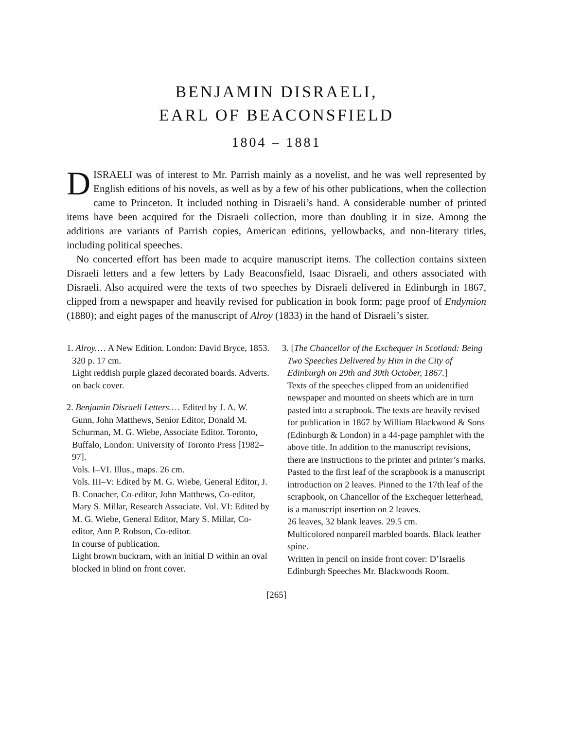BENJAMIN DISRAELI,
EARL OF BEACONSFIELD
1804 – 1881
DISRAELI was of interest to Mr. Parrish mainly as a novelist, and he was well represented by English editions of his novels, as well as by a few of his other publications, when the collection came to Princeton. It included nothing in Disraeli’s hand. A considerable number of printed items have been acquired for the Disraeli collection, more than doubling it in size. Among the additions are variants of Parrish copies, American editions, yellowbacks, and non-literary titles, including political speeches.
No concerted effort has been made to acquire manuscript items. The collection contains sixteen Disraeli letters and a few letters by Lady Beaconsfield, Isaac Disraeli, and others associated with Disraeli. Also acquired were the texts of two speeches by Disraeli delivered in Edinburgh in 1867, clipped from a newspaper and heavily revised for publication in book form; page proof of Endymion (1880); and eight pages of the manuscript of Alroy (1833) in the hand of Disraeli’s sister.
1. Alroy.… A New Edition. London: David Bryce, 1853.
320 p. 17 cm.
Light reddish purple glazed decorated boards. Adverts. on back cover.
2. Benjamin Disraeli Letters.… Edited by J. A. W. Gunn, John Matthews, Senior Editor, Donald M. Schurman, M. G. Wiebe, Associate Editor. Toronto, Buffalo, London: University of Toronto Press [1982–97].
Vols. I–VI. Illus., maps. 26 cm.
Vols. III–V: Edited by M. G. Wiebe, General Editor, J. B. Conacher, Co-editor, John Matthews, Co-editor, Mary S. Millar, Research Associate. Vol. VI: Edited by M. G. Wiebe, General Editor, Mary S. Millar, Co-editor, Ann P. Robson, Co-editor.
In course of publication.
Light brown buckram, with an initial D within an oval blocked in blind on front cover.
3. [The Chancellor of the Exchequer in Scotland: Being Two Speeches Delivered by Him in the City of Edinburgh on 29th and 30th October, 1867.]
Texts of the speeches clipped from an unidentified newspaper and mounted on sheets which are in turn pasted into a scrapbook. The texts are heavily revised for publication in 1867 by William Blackwood & Sons (Edinburgh & London) in a 44-page pamphlet with the above title. In addition to the manuscript revisions, there are instructions to the printer and printer’s marks. Pasted to the first leaf of the scrapbook is a manuscript introduction on 2 leaves. Pinned to the 17th leaf of the scrapbook, on Chancellor of the Exchequer letterhead, is a manuscript insertion on 2 leaves.
26 leaves, 32 blank leaves. 29.5 cm.
Multicolored nonpareil marbled boards. Black leather spine.
Written in pencil on inside front cover: D’Israelis Edinburgh Speeches Mr. Blackwoods Room.
[265]